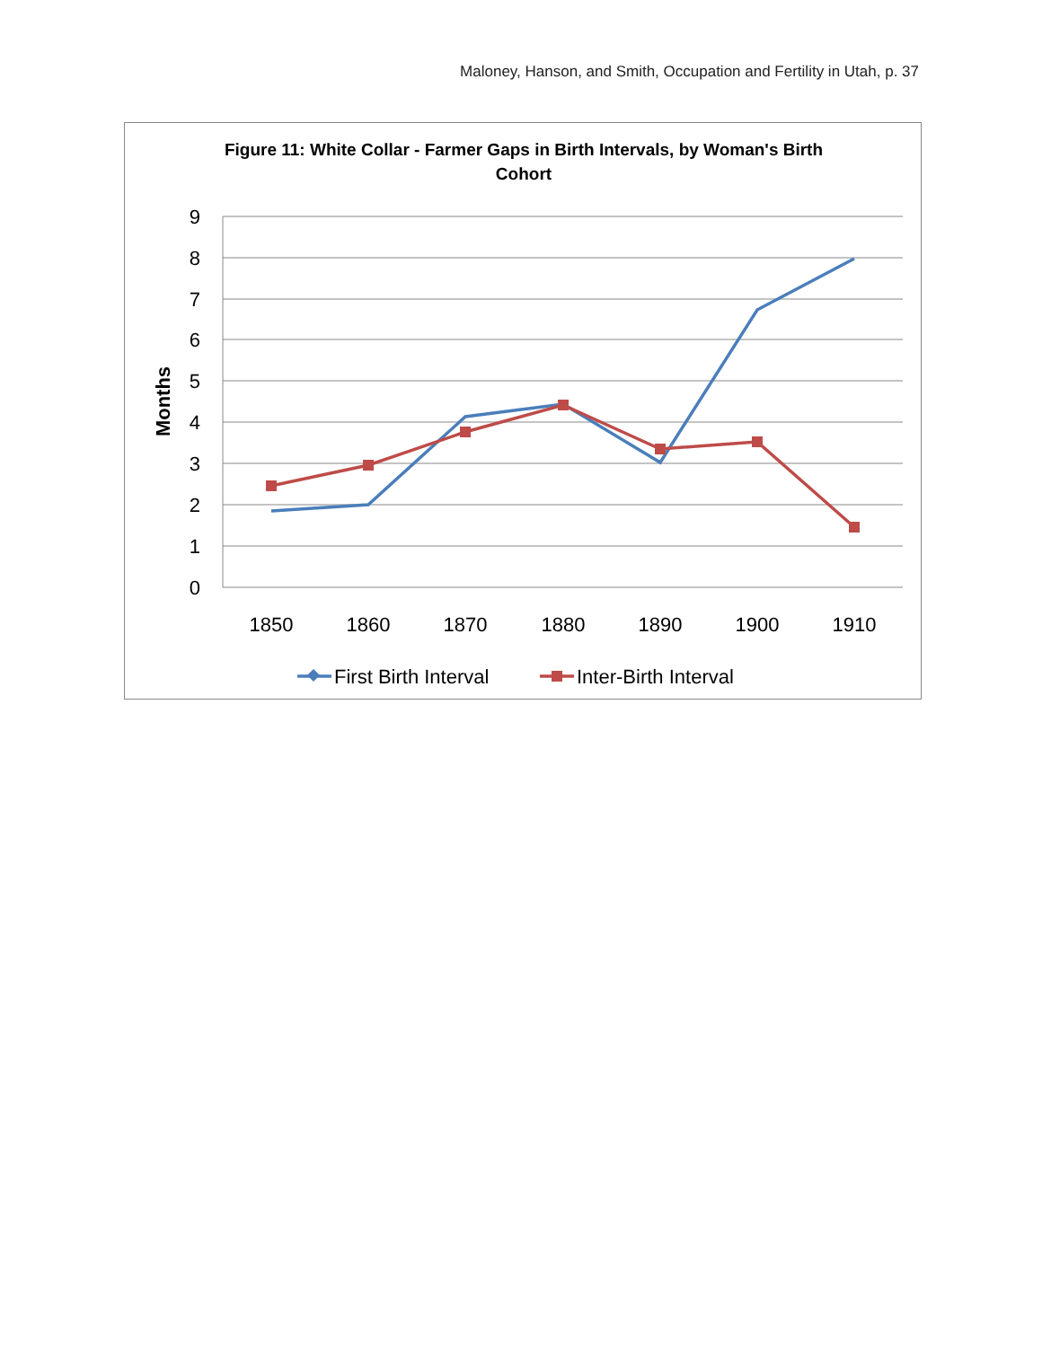Maloney, Hanson, and Smith, Occupation and Fertility in Utah, p. 37
Figure 11: White Collar - Farmer Gaps in Birth Intervals, by Woman's Birth
Cohort
9
8
7
6
5
4
3
2
1
0
Months
1850
1860
1870
1880
1890
1900
1910
First Birth Interval
Inter-Birth Interval